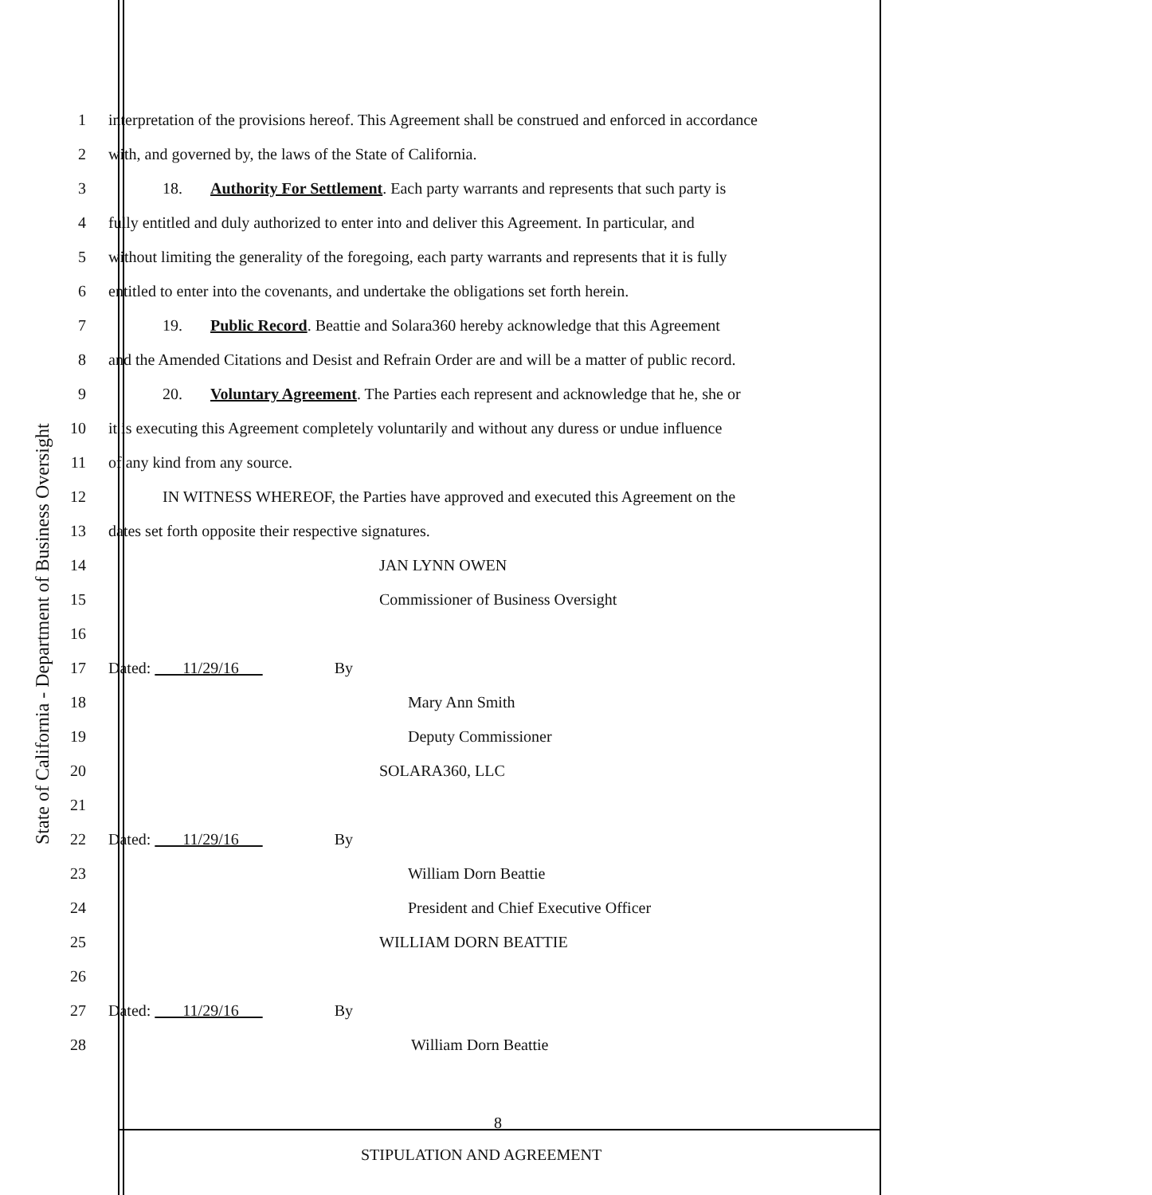State of California - Department of Business Oversight
1 interpretation of the provisions hereof. This Agreement shall be construed and enforced in accordance
2 with, and governed by, the laws of the State of California.
3 18. Authority For Settlement. Each party warrants and represents that such party is
4 fully entitled and duly authorized to enter into and deliver this Agreement. In particular, and
5 without limiting the generality of the foregoing, each party warrants and represents that it is fully
6 entitled to enter into the covenants, and undertake the obligations set forth herein.
7 19. Public Record. Beattie and Solara360 hereby acknowledge that this Agreement
8 and the Amended Citations and Desist and Refrain Order are and will be a matter of public record.
9 20. Voluntary Agreement. The Parties each represent and acknowledge that he, she or
10 it is executing this Agreement completely voluntarily and without any duress or undue influence
11 of any kind from any source.
12 IN WITNESS WHEREOF, the Parties have approved and executed this Agreement on the
13 dates set forth opposite their respective signatures.
14 JAN LYNN OWEN
15 Commissioner of Business Oversight
16
17 Dated: 11/29/16 By
18 Mary Ann Smith
19 Deputy Commissioner
20 SOLARA360, LLC
21
22 Dated: 11/29/16 By
23 William Dorn Beattie
24 President and Chief Executive Officer
25 WILLIAM DORN BEATTIE
26
27 Dated: 11/29/16 By
28 William Dorn Beattie
8
STIPULATION AND AGREEMENT